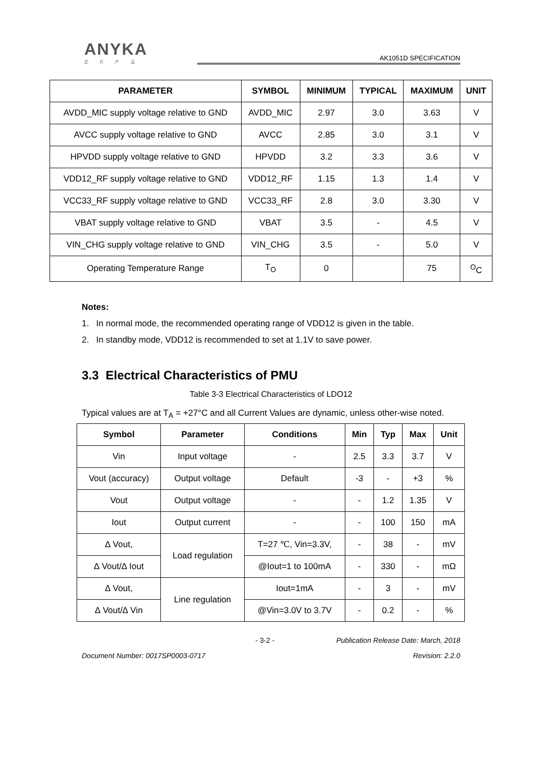ANYKA
芯 片 产 品
AK1051D SPECIFICATION
| PARAMETER | SYMBOL | MINIMUM | TYPICAL | MAXIMUM | UNIT |
| --- | --- | --- | --- | --- | --- |
| AVDD_MIC supply voltage relative to GND | AVDD_MIC | 2.97 | 3.0 | 3.63 | V |
| AVCC supply voltage relative to GND | AVCC | 2.85 | 3.0 | 3.1 | V |
| HPVDD supply voltage relative to GND | HPVDD | 3.2 | 3.3 | 3.6 | V |
| VDD12_RF supply voltage relative to GND | VDD12_RF | 1.15 | 1.3 | 1.4 | V |
| VCC33_RF supply voltage relative to GND | VCC33_RF | 2.8 | 3.0 | 3.30 | V |
| VBAT supply voltage relative to GND | VBAT | 3.5 | - | 4.5 | V |
| VIN_CHG supply voltage relative to GND | VIN_CHG | 3.5 | - | 5.0 | V |
| Operating Temperature Range | T<sub>O</sub> | 0 | | 75 | <sup>O</sup>C |
Notes:
1. In normal mode, the recommended operating range of VDD12 is given in the table.
2. In standby mode, VDD12 is recommended to set at 1.1V to save power.
3.3 Electrical Characteristics of PMU
Table 3-3 Electrical Characteristics of LDO12
Typical values are at T<sub>A</sub> = +27°C and all Current Values are dynamic, unless other-wise noted.
| Symbol | Parameter | Conditions | Min | Typ | Max | Unit |
| --- | --- | --- | --- | --- | --- | --- |
| Vin | Input voltage | - | 2.5 | 3.3 | 3.7 | V |
| Vout (accuracy) | Output voltage | Default | -3 | - | +3 | % |
| Vout | Output voltage | - | - | 1.2 | 1.35 | V |
| Iout | Output current | - | - | 100 | 150 | mA |
| ∆ Vout, | Load regulation | T=27 ℃, Vin=3.3V, | - | 38 | - | mV |
| ∆ Vout/∆ Iout | | @Iout=1 to 100mA | - | 330 | - | mΩ |
| ∆ Vout, | Line regulation | Iout=1mA | - | 3 | - | mV |
| ∆ Vout/∆ Vin | | @Vin=3.0V to 3.7V | - | 0.2 | - | % |
- 3-2 - Publication Release Date: March, 2018
Document Number: 0017SP0003-0717 Revision: 2.2.0